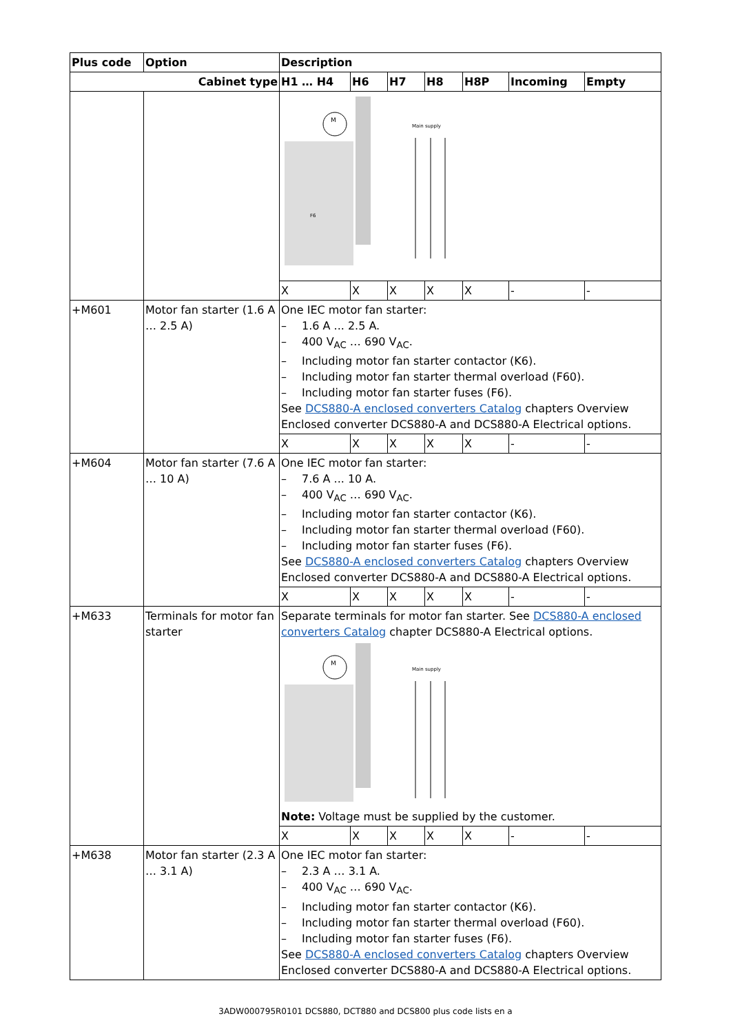| Plus code | Option | Description | | | | | | |
| --- | --- | --- | --- | --- | --- | --- | --- | --- |
| Cabinet type | | H1 … H4 | H6 | H7 | H8 | H8P | Incoming | Empty |
| | | M F6 Main supply | | | | | | |
| | | X | X | X | X | X | - | - |
| +M601 | Motor fan starter (1.6 A … 2.5 A) | One IEC motor fan starter: – 1.6 A ... 2.5 A. – 400 V<sub>AC</sub> … 690 V<sub>AC</sub>. – Including motor fan starter contactor (K6). – Including motor fan starter thermal overload (F60). – Including motor fan starter fuses (F6). See DCS880-A enclosed converters Catalog chapters Overview Enclosed converter DCS880-A and DCS880-A Electrical options. | | | | | | |
| | | X | X | X | X | X | - | - |
| +M604 | Motor fan starter (7.6 A … 10 A) | One IEC motor fan starter: – 7.6 A ... 10 A. – 400 V<sub>AC</sub> … 690 V<sub>AC</sub>. – Including motor fan starter contactor (K6). – Including motor fan starter thermal overload (F60). – Including motor fan starter fuses (F6). See DCS880-A enclosed converters Catalog chapters Overview Enclosed converter DCS880-A and DCS880-A Electrical options. | | | | | | |
| | | X | X | X | X | X | - | - |
| +M633 | Terminals for motor fan starter | Separate terminals for motor fan starter. See DCS880-A enclosed converters Catalog chapter DCS880-A Electrical options. M Main supply Note: Voltage must be supplied by the customer. | | | | | | |
| | | X | X | X | X | X | - | - |
| +M638 | Motor fan starter (2.3 A … 3.1 A) | One IEC motor fan starter: – 2.3 A … 3.1 A. – 400 V<sub>AC</sub> … 690 V<sub>AC</sub>. – Including motor fan starter contactor (K6). – Including motor fan starter thermal overload (F60). – Including motor fan starter fuses (F6). See DCS880-A enclosed converters Catalog chapters Overview Enclosed converter DCS880-A and DCS880-A Electrical options. | | | | | | |
3ADW000795R0101 DCS880, DCT880 and DCS800 plus code lists en a